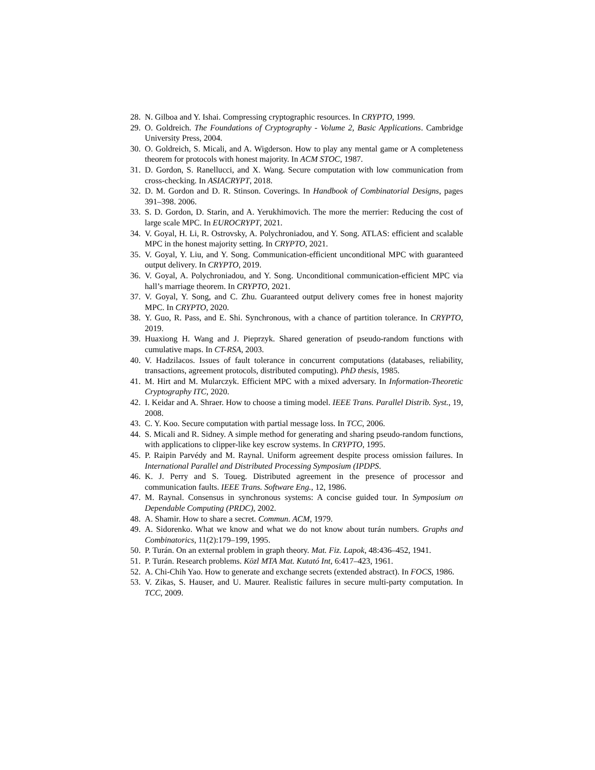28. N. Gilboa and Y. Ishai. Compressing cryptographic resources. In CRYPTO, 1999.
29. O. Goldreich. The Foundations of Cryptography - Volume 2, Basic Applications. Cambridge University Press, 2004.
30. O. Goldreich, S. Micali, and A. Wigderson. How to play any mental game or A completeness theorem for protocols with honest majority. In ACM STOC, 1987.
31. D. Gordon, S. Ranellucci, and X. Wang. Secure computation with low communication from cross-checking. In ASIACRYPT, 2018.
32. D. M. Gordon and D. R. Stinson. Coverings. In Handbook of Combinatorial Designs, pages 391–398. 2006.
33. S. D. Gordon, D. Starin, and A. Yerukhimovich. The more the merrier: Reducing the cost of large scale MPC. In EUROCRYPT, 2021.
34. V. Goyal, H. Li, R. Ostrovsky, A. Polychroniadou, and Y. Song. ATLAS: efficient and scalable MPC in the honest majority setting. In CRYPTO, 2021.
35. V. Goyal, Y. Liu, and Y. Song. Communication-efficient unconditional MPC with guaranteed output delivery. In CRYPTO, 2019.
36. V. Goyal, A. Polychroniadou, and Y. Song. Unconditional communication-efficient MPC via hall’s marriage theorem. In CRYPTO, 2021.
37. V. Goyal, Y. Song, and C. Zhu. Guaranteed output delivery comes free in honest majority MPC. In CRYPTO, 2020.
38. Y. Guo, R. Pass, and E. Shi. Synchronous, with a chance of partition tolerance. In CRYPTO, 2019.
39. Huaxiong H. Wang and J. Pieprzyk. Shared generation of pseudo-random functions with cumulative maps. In CT-RSA, 2003.
40. V. Hadzilacos. Issues of fault tolerance in concurrent computations (databases, reliability, transactions, agreement protocols, distributed computing). PhD thesis, 1985.
41. M. Hirt and M. Mularczyk. Efficient MPC with a mixed adversary. In Information-Theoretic Cryptography ITC, 2020.
42. I. Keidar and A. Shraer. How to choose a timing model. IEEE Trans. Parallel Distrib. Syst., 19, 2008.
43. C. Y. Koo. Secure computation with partial message loss. In TCC, 2006.
44. S. Micali and R. Sidney. A simple method for generating and sharing pseudo-random functions, with applications to clipper-like key escrow systems. In CRYPTO, 1995.
45. P. Raipin Parvédy and M. Raynal. Uniform agreement despite process omission failures. In International Parallel and Distributed Processing Symposium (IPDPS.
46. K. J. Perry and S. Toueg. Distributed agreement in the presence of processor and communication faults. IEEE Trans. Software Eng., 12, 1986.
47. M. Raynal. Consensus in synchronous systems: A concise guided tour. In Symposium on Dependable Computing (PRDC), 2002.
48. A. Shamir. How to share a secret. Commun. ACM, 1979.
49. A. Sidorenko. What we know and what we do not know about turán numbers. Graphs and Combinatorics, 11(2):179–199, 1995.
50. P. Turán. On an external problem in graph theory. Mat. Fiz. Lapok, 48:436–452, 1941.
51. P. Turán. Research problems. Közl MTA Mat. Kutató Int, 6:417–423, 1961.
52. A. Chi-Chih Yao. How to generate and exchange secrets (extended abstract). In FOCS, 1986.
53. V. Zikas, S. Hauser, and U. Maurer. Realistic failures in secure multi-party computation. In TCC, 2009.